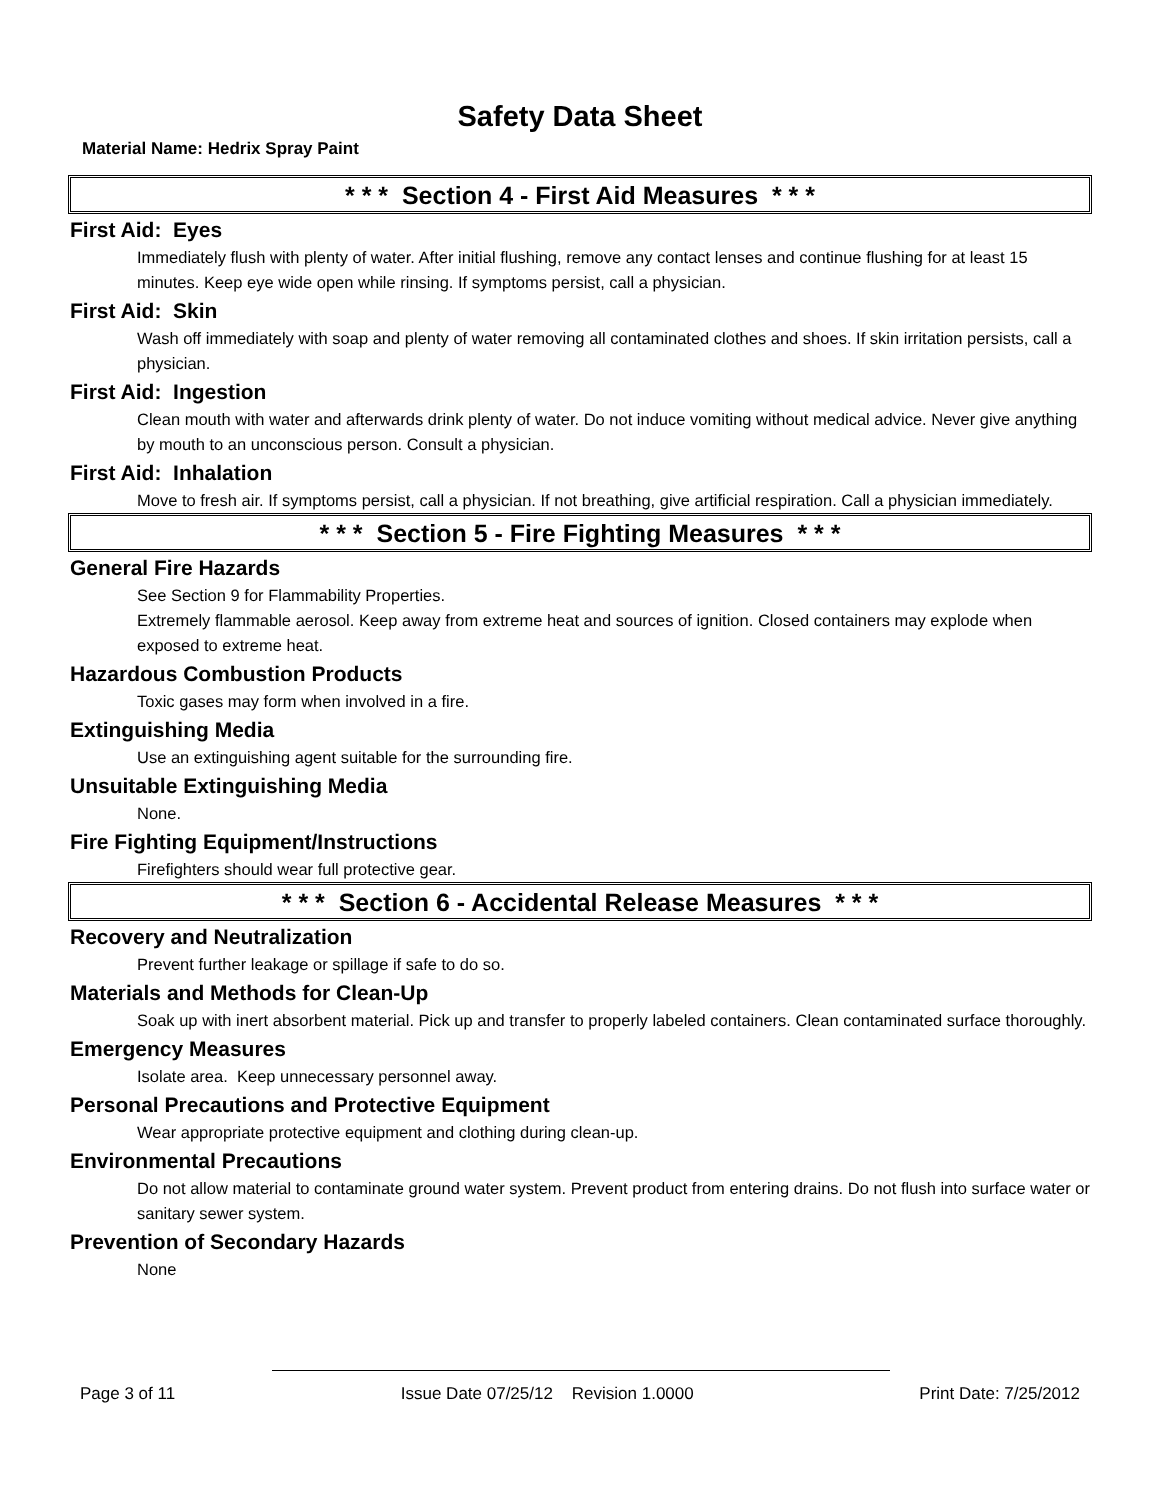Safety Data Sheet
Material Name: Hedrix Spray Paint
* * * Section 4 - First Aid Measures * * *
First Aid: Eyes
Immediately flush with plenty of water. After initial flushing, remove any contact lenses and continue flushing for at least 15 minutes. Keep eye wide open while rinsing. If symptoms persist, call a physician.
First Aid: Skin
Wash off immediately with soap and plenty of water removing all contaminated clothes and shoes. If skin irritation persists, call a physician.
First Aid: Ingestion
Clean mouth with water and afterwards drink plenty of water. Do not induce vomiting without medical advice. Never give anything by mouth to an unconscious person. Consult a physician.
First Aid: Inhalation
Move to fresh air. If symptoms persist, call a physician. If not breathing, give artificial respiration. Call a physician immediately.
* * * Section 5 - Fire Fighting Measures * * *
General Fire Hazards
See Section 9 for Flammability Properties.
Extremely flammable aerosol. Keep away from extreme heat and sources of ignition. Closed containers may explode when exposed to extreme heat.
Hazardous Combustion Products
Toxic gases may form when involved in a fire.
Extinguishing Media
Use an extinguishing agent suitable for the surrounding fire.
Unsuitable Extinguishing Media
None.
Fire Fighting Equipment/Instructions
Firefighters should wear full protective gear.
* * * Section 6 - Accidental Release Measures * * *
Recovery and Neutralization
Prevent further leakage or spillage if safe to do so.
Materials and Methods for Clean-Up
Soak up with inert absorbent material. Pick up and transfer to properly labeled containers. Clean contaminated surface thoroughly.
Emergency Measures
Isolate area. Keep unnecessary personnel away.
Personal Precautions and Protective Equipment
Wear appropriate protective equipment and clothing during clean-up.
Environmental Precautions
Do not allow material to contaminate ground water system. Prevent product from entering drains. Do not flush into surface water or sanitary sewer system.
Prevention of Secondary Hazards
None
Page 3 of 11 Issue Date 07/25/12 Revision 1.0000 Print Date: 7/25/2012